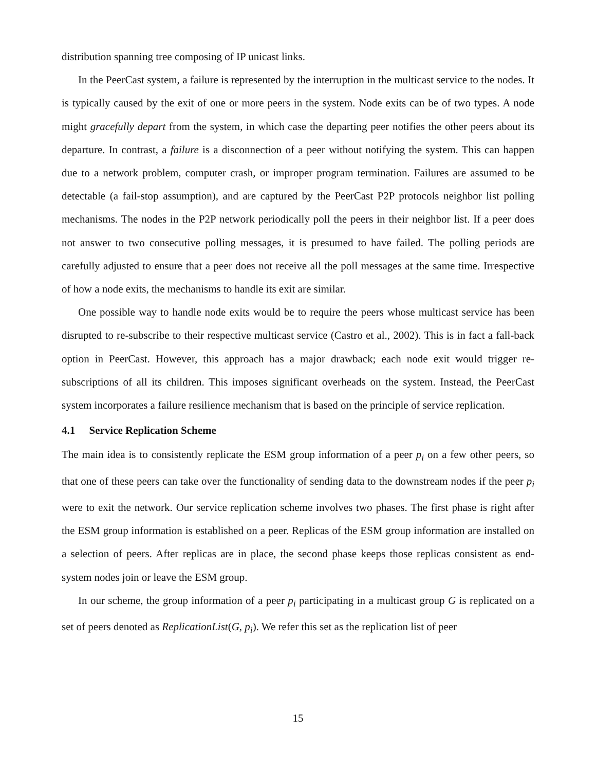distribution spanning tree composing of IP unicast links.
In the PeerCast system, a failure is represented by the interruption in the multicast service to the nodes. It is typically caused by the exit of one or more peers in the system. Node exits can be of two types. A node might gracefully depart from the system, in which case the departing peer notifies the other peers about its departure. In contrast, a failure is a disconnection of a peer without notifying the system. This can happen due to a network problem, computer crash, or improper program termination. Failures are assumed to be detectable (a fail-stop assumption), and are captured by the PeerCast P2P protocols neighbor list polling mechanisms. The nodes in the P2P network periodically poll the peers in their neighbor list. If a peer does not answer to two consecutive polling messages, it is presumed to have failed. The polling periods are carefully adjusted to ensure that a peer does not receive all the poll messages at the same time. Irrespective of how a node exits, the mechanisms to handle its exit are similar.
One possible way to handle node exits would be to require the peers whose multicast service has been disrupted to re-subscribe to their respective multicast service (Castro et al., 2002). This is in fact a fall-back option in PeerCast. However, this approach has a major drawback; each node exit would trigger re-subscriptions of all its children. This imposes significant overheads on the system. Instead, the PeerCast system incorporates a failure resilience mechanism that is based on the principle of service replication.
4.1 Service Replication Scheme
The main idea is to consistently replicate the ESM group information of a peer p<sub>i</sub> on a few other peers, so that one of these peers can take over the functionality of sending data to the downstream nodes if the peer p<sub>i</sub> were to exit the network. Our service replication scheme involves two phases. The first phase is right after the ESM group information is established on a peer. Replicas of the ESM group information are installed on a selection of peers. After replicas are in place, the second phase keeps those replicas consistent as end-system nodes join or leave the ESM group.
In our scheme, the group information of a peer p<sub>i</sub> participating in a multicast group G is replicated on a set of peers denoted as ReplicationList(G, p<sub>i</sub>). We refer this set as the replication list of peer
15